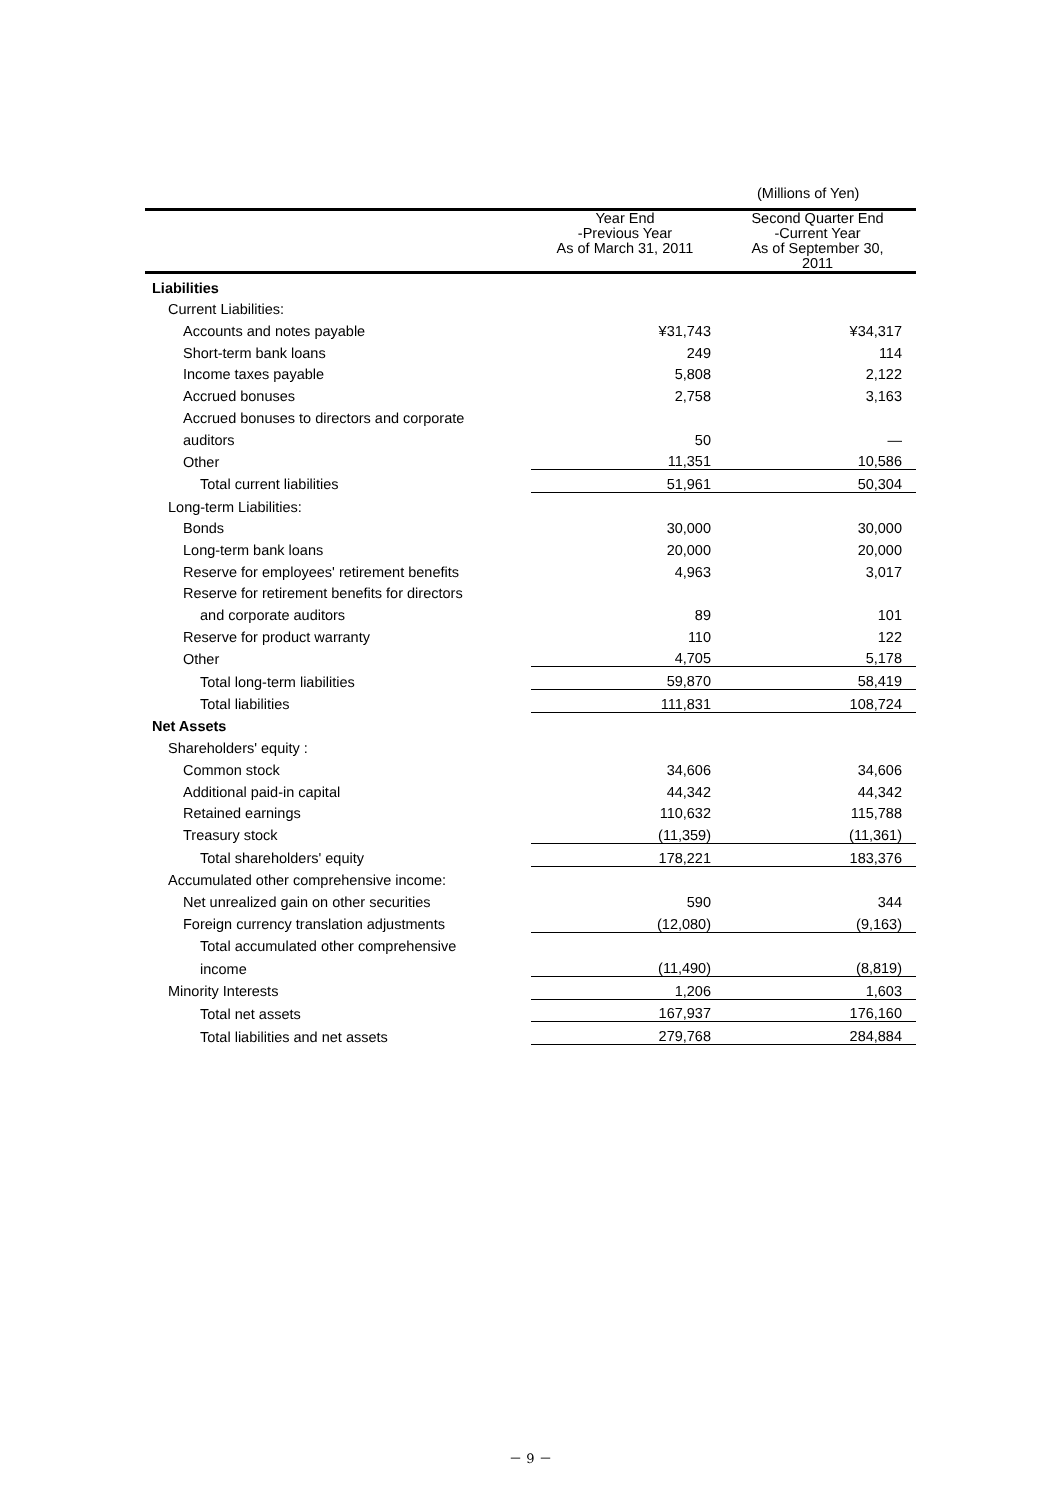(Millions of Yen)
| | Year End -Previous Year As of March 31, 2011 | Second Quarter End -Current Year As of September 30, 2011 |
| --- | --- | --- |
| Liabilities | | |
| Current Liabilities: | | |
| Accounts and notes payable | ¥31,743 | ¥34,317 |
| Short-term bank loans | 249 | 114 |
| Income taxes payable | 5,808 | 2,122 |
| Accrued bonuses | 2,758 | 3,163 |
| Accrued bonuses to directors and corporate | | |
| auditors | 50 | — |
| Other | 11,351 | 10,586 |
| Total current liabilities | 51,961 | 50,304 |
| Long-term Liabilities: | | |
| Bonds | 30,000 | 30,000 |
| Long-term bank loans | 20,000 | 20,000 |
| Reserve for employees' retirement benefits | 4,963 | 3,017 |
| Reserve for retirement benefits for directors | | |
| and corporate auditors | 89 | 101 |
| Reserve for product warranty | 110 | 122 |
| Other | 4,705 | 5,178 |
| Total long-term liabilities | 59,870 | 58,419 |
| Total liabilities | 111,831 | 108,724 |
| Net Assets | | |
| Shareholders' equity : | | |
| Common stock | 34,606 | 34,606 |
| Additional paid-in capital | 44,342 | 44,342 |
| Retained earnings | 110,632 | 115,788 |
| Treasury stock | (11,359) | (11,361) |
| Total shareholders' equity | 178,221 | 183,376 |
| Accumulated other comprehensive income: | | |
| Net unrealized gain on other securities | 590 | 344 |
| Foreign currency translation adjustments | (12,080) | (9,163) |
| Total accumulated other comprehensive | | |
| income | (11,490) | (8,819) |
| Minority Interests | 1,206 | 1,603 |
| Total net assets | 167,937 | 176,160 |
| Total liabilities and net assets | 279,768 | 284,884 |
－ 9 －